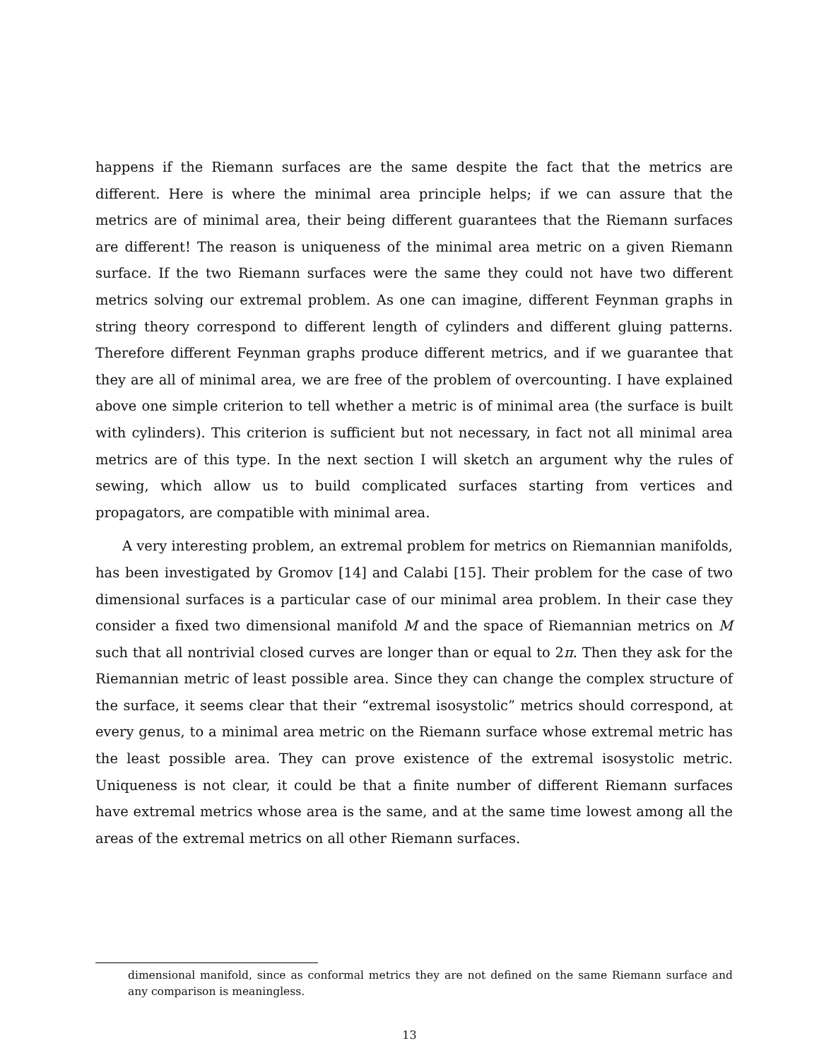happens if the Riemann surfaces are the same despite the fact that the metrics are different. Here is where the minimal area principle helps; if we can assure that the metrics are of minimal area, their being different guarantees that the Riemann surfaces are different! The reason is uniqueness of the minimal area metric on a given Riemann surface. If the two Riemann surfaces were the same they could not have two different metrics solving our extremal problem. As one can imagine, different Feynman graphs in string theory correspond to different length of cylinders and different gluing patterns. Therefore different Feynman graphs produce different metrics, and if we guarantee that they are all of minimal area, we are free of the problem of overcounting. I have explained above one simple criterion to tell whether a metric is of minimal area (the surface is built with cylinders). This criterion is sufficient but not necessary, in fact not all minimal area metrics are of this type. In the next section I will sketch an argument why the rules of sewing, which allow us to build complicated surfaces starting from vertices and propagators, are compatible with minimal area.
A very interesting problem, an extremal problem for metrics on Riemannian manifolds, has been investigated by Gromov [14] and Calabi [15]. Their problem for the case of two dimensional surfaces is a particular case of our minimal area problem. In their case they consider a fixed two dimensional manifold M and the space of Riemannian metrics on M such that all nontrivial closed curves are longer than or equal to 2π. Then they ask for the Riemannian metric of least possible area. Since they can change the complex structure of the surface, it seems clear that their “extremal isosystolic” metrics should correspond, at every genus, to a minimal area metric on the Riemann surface whose extremal metric has the least possible area. They can prove existence of the extremal isosystolic metric. Uniqueness is not clear, it could be that a finite number of different Riemann surfaces have extremal metrics whose area is the same, and at the same time lowest among all the areas of the extremal metrics on all other Riemann surfaces.
dimensional manifold, since as conformal metrics they are not defined on the same Riemann surface and any comparison is meaningless.
13